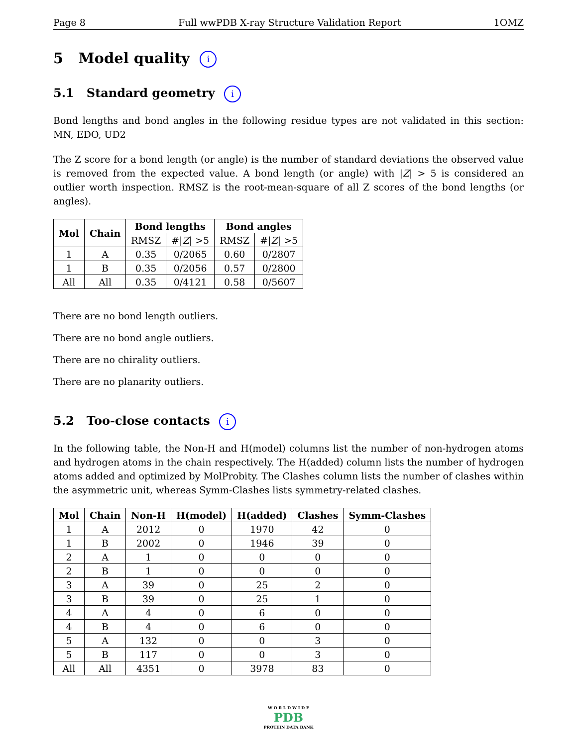Page 8 Full wwPDB X-ray Structure Validation Report 1OMZ
5 Model quality i
5.1 Standard geometry i
Bond lengths and bond angles in the following residue types are not validated in this section: MN, EDO, UD2
The Z score for a bond length (or angle) is the number of standard deviations the observed value is removed from the expected value. A bond length (or angle) with |Z| > 5 is considered an outlier worth inspection. RMSZ is the root-mean-square of all Z scores of the bond lengths (or angles).
| Mol | Chain | Bond lengths | | Bond angles | |
| --- | --- | --- | --- | --- | --- |
| | | RMSZ | #/ Z / >5 | RMSZ | #/ Z / >5 |
| 1 | A | 0.35 | 0/2065 | 0.60 | 0/2807 |
| 1 | B | 0.35 | 0/2056 | 0.57 | 0/2800 |
| All | All | 0.35 | 0/4121 | 0.58 | 0/5607 |
There are no bond length outliers.
There are no bond angle outliers.
There are no chirality outliers.
There are no planarity outliers.
5.2 Too-close contacts i
In the following table, the Non-H and H(model) columns list the number of non-hydrogen atoms and hydrogen atoms in the chain respectively. The H(added) column lists the number of hydrogen atoms added and optimized by MolProbity. The Clashes column lists the number of clashes within the asymmetric unit, whereas Symm-Clashes lists symmetry-related clashes.
| Mol | Chain | Non-H | H(model) | H(added) | Clashes | Symm-Clashes |
| --- | --- | --- | --- | --- | --- | --- |
| 1 | A | 2012 | 0 | 1970 | 42 | 0 |
| 1 | B | 2002 | 0 | 1946 | 39 | 0 |
| 2 | A | 1 | 0 | 0 | 0 | 0 |
| 2 | B | 1 | 0 | 0 | 0 | 0 |
| 3 | A | 39 | 0 | 25 | 2 | 0 |
| 3 | B | 39 | 0 | 25 | 1 | 0 |
| 4 | A | 4 | 0 | 6 | 0 | 0 |
| 4 | B | 4 | 0 | 6 | 0 | 0 |
| 5 | A | 132 | 0 | 0 | 3 | 0 |
| 5 | B | 117 | 0 | 0 | 3 | 0 |
| All | All | 4351 | 0 | 3978 | 83 | 0 |
W O R L D W I D E
PDB
PROTEIN DATA BANK